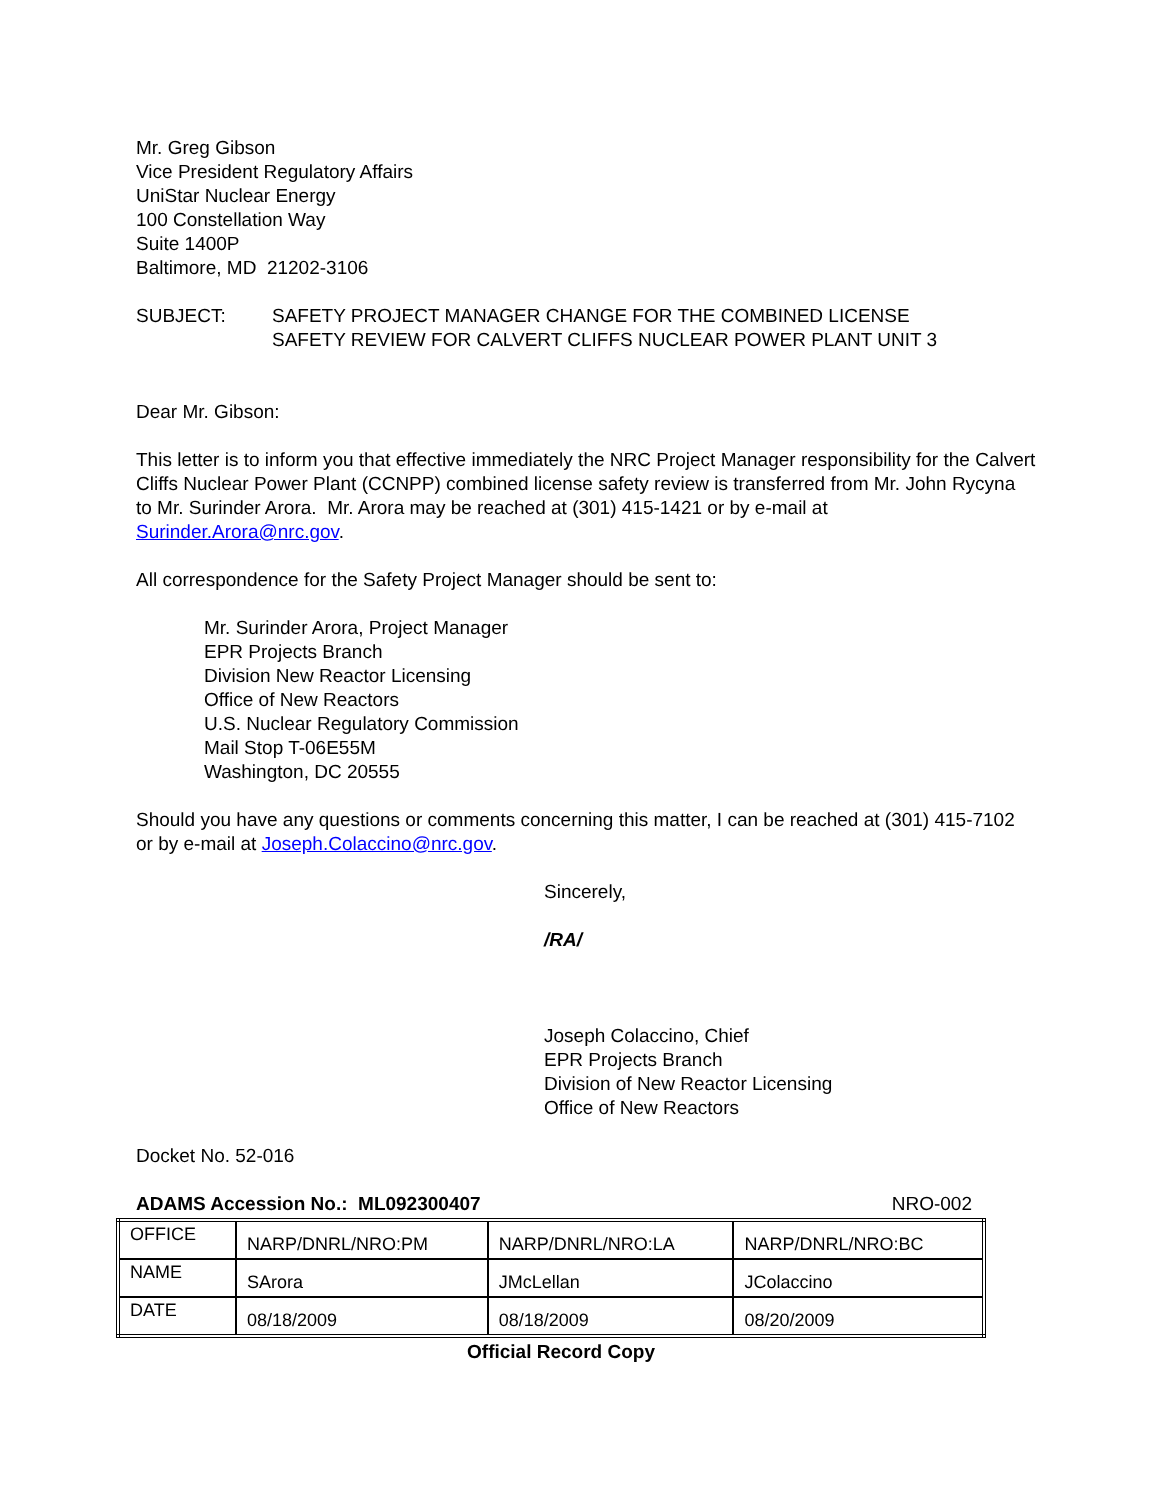Mr. Greg Gibson
Vice President Regulatory Affairs
UniStar Nuclear Energy
100 Constellation Way
Suite 1400P
Baltimore, MD 21202-3106
SUBJECT: SAFETY PROJECT MANAGER CHANGE FOR THE COMBINED LICENSE
SAFETY REVIEW FOR CALVERT CLIFFS NUCLEAR POWER PLANT UNIT 3
Dear Mr. Gibson:
This letter is to inform you that effective immediately the NRC Project Manager responsibility for the Calvert Cliffs Nuclear Power Plant (CCNPP) combined license safety review is transferred from Mr. John Rycyna to Mr. Surinder Arora. Mr. Arora may be reached at (301) 415-1421 or by e-mail at Surinder.Arora@nrc.gov.
All correspondence for the Safety Project Manager should be sent to:
Mr. Surinder Arora, Project Manager
EPR Projects Branch
Division New Reactor Licensing
Office of New Reactors
U.S. Nuclear Regulatory Commission
Mail Stop T-06E55M
Washington, DC 20555
Should you have any questions or comments concerning this matter, I can be reached at (301) 415-7102 or by e-mail at Joseph.Colaccino@nrc.gov.
Sincerely,
/RA/
Joseph Colaccino, Chief
EPR Projects Branch
Division of New Reactor Licensing
Office of New Reactors
Docket No. 52-016
ADAMS Accession No.: ML092300407 NRO-002
| OFFICE | NARP/DNRL/NRO:PM | NARP/DNRL/NRO:LA | NARP/DNRL/NRO:BC |
| NAME | SArora | JMcLellan | JColaccino |
| DATE | 08/18/2009 | 08/18/2009 | 08/20/2009 |
Official Record Copy